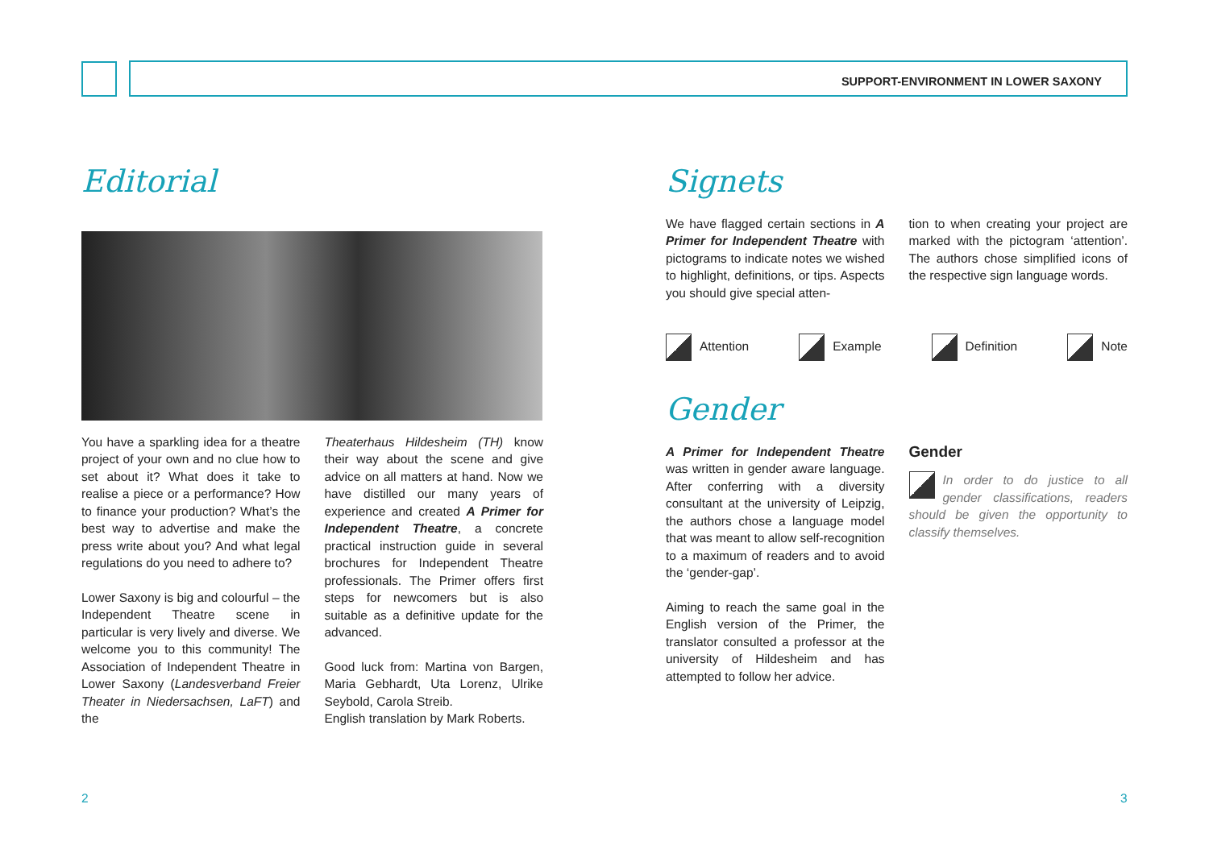SUPPORT-ENVIRONMENT IN LOWER SAXONY
Editorial
You have a sparkling idea for a theatre project of your own and no clue how to set about it? What does it take to realise a piece or a performance? How to finance your production? What’s the best way to advertise and make the press write about you? And what legal regulations do you need to adhere to?
Lower Saxony is big and colourful – the Independent Theatre scene in particular is very lively and diverse. We welcome you to this community! The Association of Independent Theatre in Lower Saxony (Landesverband Freier Theater in Niedersachsen, LaFT) and the
Theaterhaus Hildesheim (TH) know their way about the scene and give advice on all matters at hand. Now we have distilled our many years of experience and created A Primer for Independent Theatre, a concrete practical instruction guide in several brochures for Independent Theatre professionals. The Primer offers first steps for newcomers but is also suitable as a definitive update for the advanced.
Good luck from: Martina von Bargen, Maria Gebhardt, Uta Lorenz, Ulrike Seybold, Carola Streib.
English translation by Mark Roberts.
Signets
We have flagged certain sections in A Primer for Independent Theatre with pictograms to indicate notes we wished to highlight, definitions, or tips. Aspects you should give special atten-
tion to when creating your project are marked with the pictogram ‘attention’. The authors chose simplified icons of the respective sign language words.
Attention Example Definition Note
Gender
A Primer for Independent Theatre was written in gender aware language. After conferring with a diversity consultant at the university of Leipzig, the authors chose a language model that was meant to allow self-recognition to a maximum of readers and to avoid the ‘gender-gap’.
Aiming to reach the same goal in the English version of the Primer, the translator consulted a professor at the university of Hildesheim and has attempted to follow her advice.
Gender
In order to do justice to all gender classifications, readers should be given the opportunity to classify themselves.
2 3